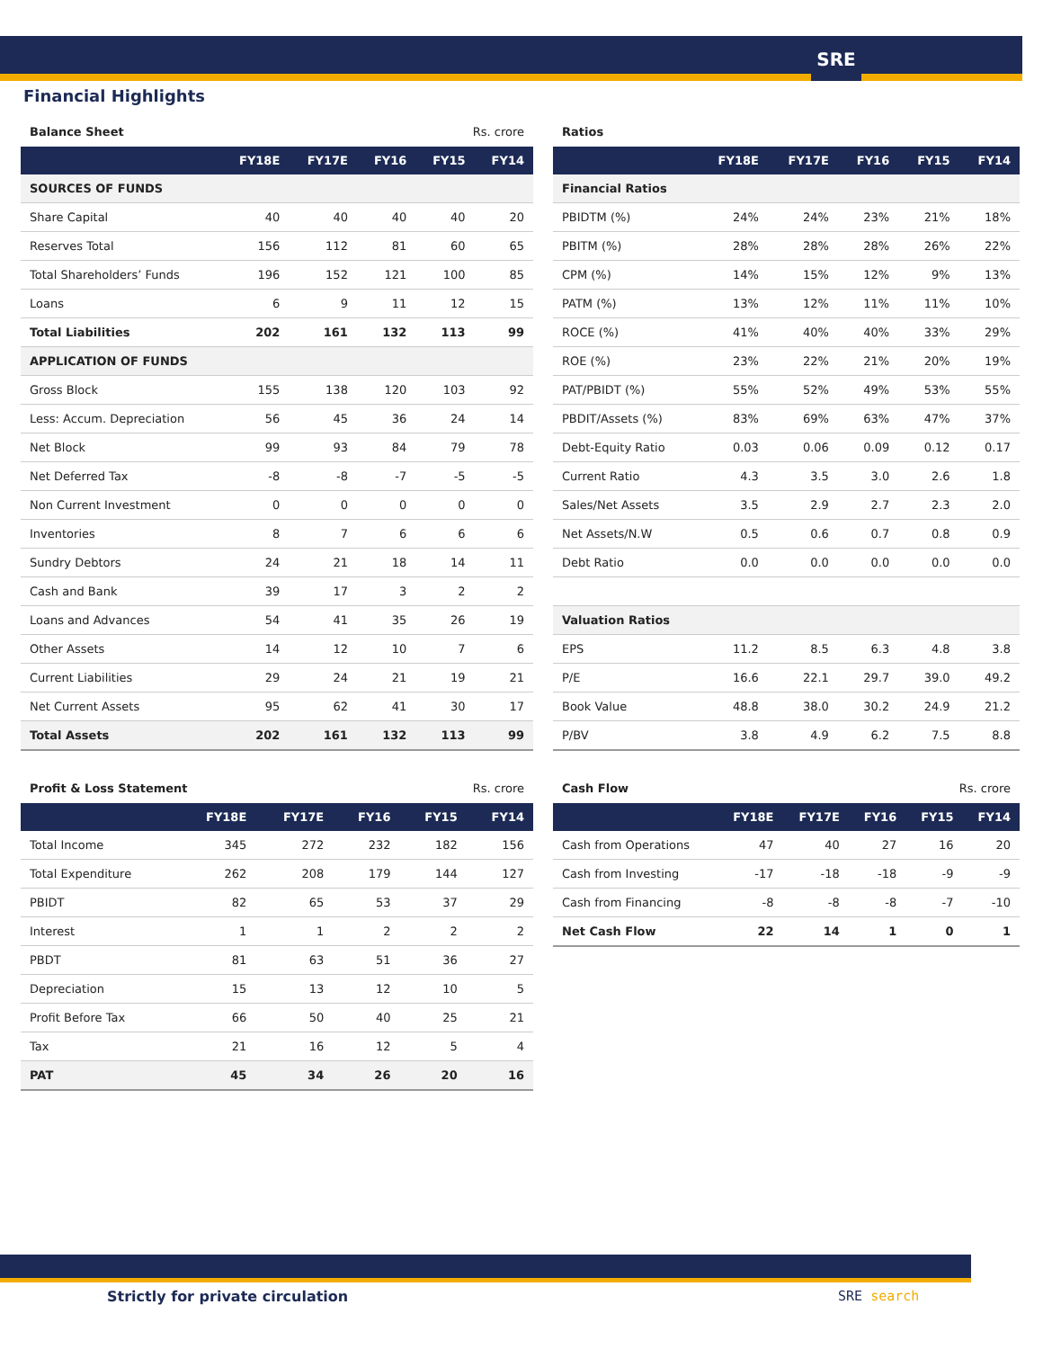SRE
Financial Highlights
Balance Sheet Rs. crore
| | FY18E | FY17E | FY16 | FY15 | FY14 |
| --- | --- | --- | --- | --- | --- |
| SOURCES OF FUNDS | | | | | |
| Share Capital | 40 | 40 | 40 | 40 | 20 |
| Reserves Total | 156 | 112 | 81 | 60 | 65 |
| Total Shareholders’ Funds | 196 | 152 | 121 | 100 | 85 |
| Loans | 6 | 9 | 11 | 12 | 15 |
| Total Liabilities | 202 | 161 | 132 | 113 | 99 |
| APPLICATION OF FUNDS | | | | | |
| Gross Block | 155 | 138 | 120 | 103 | 92 |
| Less: Accum. Depreciation | 56 | 45 | 36 | 24 | 14 |
| Net Block | 99 | 93 | 84 | 79 | 78 |
| Net Deferred Tax | -8 | -8 | -7 | -5 | -5 |
| Non Current Investment | 0 | 0 | 0 | 0 | 0 |
| Inventories | 8 | 7 | 6 | 6 | 6 |
| Sundry Debtors | 24 | 21 | 18 | 14 | 11 |
| Cash and Bank | 39 | 17 | 3 | 2 | 2 |
| Loans and Advances | 54 | 41 | 35 | 26 | 19 |
| Other Assets | 14 | 12 | 10 | 7 | 6 |
| Current Liabilities | 29 | 24 | 21 | 19 | 21 |
| Net Current Assets | 95 | 62 | 41 | 30 | 17 |
| Total Assets | 202 | 161 | 132 | 113 | 99 |
Ratios
| | FY18E | FY17E | FY16 | FY15 | FY14 |
| --- | --- | --- | --- | --- | --- |
| Financial Ratios | | | | | |
| PBIDTM (%) | 24% | 24% | 23% | 21% | 18% |
| PBITM (%) | 28% | 28% | 28% | 26% | 22% |
| CPM (%) | 14% | 15% | 12% | 9% | 13% |
| PATM (%) | 13% | 12% | 11% | 11% | 10% |
| ROCE (%) | 41% | 40% | 40% | 33% | 29% |
| ROE (%) | 23% | 22% | 21% | 20% | 19% |
| PAT/PBIDT (%) | 55% | 52% | 49% | 53% | 55% |
| PBDIT/Assets (%) | 83% | 69% | 63% | 47% | 37% |
| Debt-Equity Ratio | 0.03 | 0.06 | 0.09 | 0.12 | 0.17 |
| Current Ratio | 4.3 | 3.5 | 3.0 | 2.6 | 1.8 |
| Sales/Net Assets | 3.5 | 2.9 | 2.7 | 2.3 | 2.0 |
| Net Assets/N.W | 0.5 | 0.6 | 0.7 | 0.8 | 0.9 |
| Debt Ratio | 0.0 | 0.0 | 0.0 | 0.0 | 0.0 |
| Valuation Ratios | | | | | |
| EPS | 11.2 | 8.5 | 6.3 | 4.8 | 3.8 |
| P/E | 16.6 | 22.1 | 29.7 | 39.0 | 49.2 |
| Book Value | 48.8 | 38.0 | 30.2 | 24.9 | 21.2 |
| P/BV | 3.8 | 4.9 | 6.2 | 7.5 | 8.8 |
Profit & Loss Statement Rs. crore
| | FY18E | FY17E | FY16 | FY15 | FY14 |
| --- | --- | --- | --- | --- | --- |
| Total Income | 345 | 272 | 232 | 182 | 156 |
| Total Expenditure | 262 | 208 | 179 | 144 | 127 |
| PBIDT | 82 | 65 | 53 | 37 | 29 |
| Interest | 1 | 1 | 2 | 2 | 2 |
| PBDT | 81 | 63 | 51 | 36 | 27 |
| Depreciation | 15 | 13 | 12 | 10 | 5 |
| Profit Before Tax | 66 | 50 | 40 | 25 | 21 |
| Tax | 21 | 16 | 12 | 5 | 4 |
| PAT | 45 | 34 | 26 | 20 | 16 |
Cash Flow Rs. crore
| | FY18E | FY17E | FY16 | FY15 | FY14 |
| --- | --- | --- | --- | --- | --- |
| Cash from Operations | 47 | 40 | 27 | 16 | 20 |
| Cash from Investing | -17 | -18 | -18 | -9 | -9 |
| Cash from Financing | -8 | -8 | -8 | -7 | -10 |
| Net Cash Flow | 22 | 14 | 1 | 0 | 1 |
Strictly for private circulation
SRE search